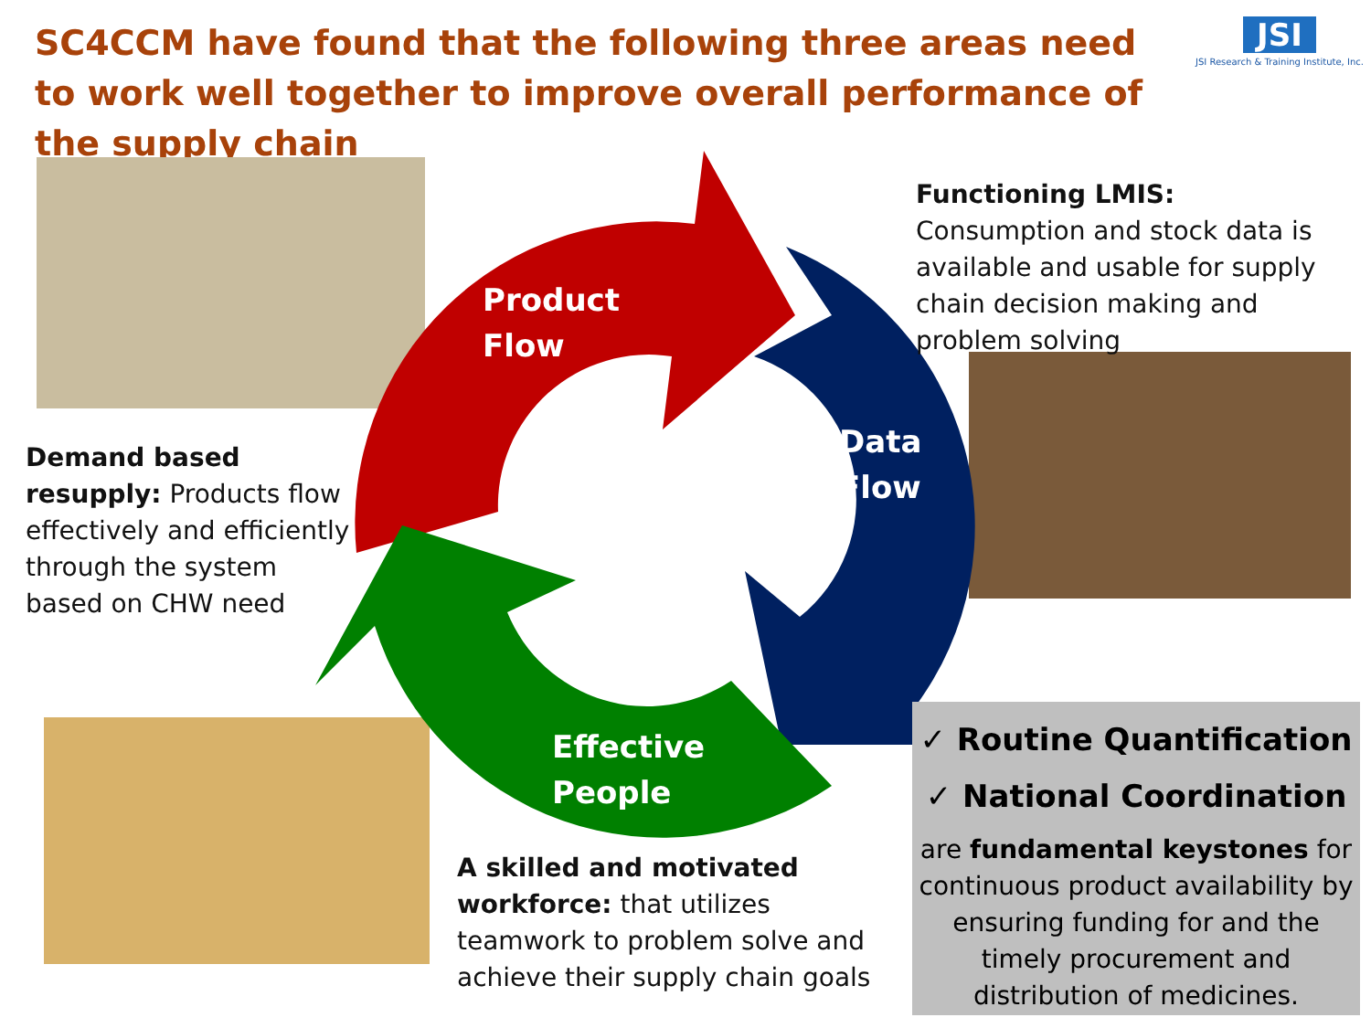SC4CCM have found that the following three areas need to work well together to improve overall performance of the supply chain
JSI
JSI Research & Training Institute, Inc.
Product
Flow
Data
Flow
Effective
People
Functioning LMIS: Consumption and stock data is available and usable for supply chain decision making and problem solving
Demand based resupply: Products flow effectively and efficiently through the system based on CHW need
A skilled and motivated workforce: that utilizes teamwork to problem solve and achieve their supply chain goals
✓ Routine Quantification
✓ National Coordination
are fundamental keystones for continuous product availability by ensuring funding for and the timely procurement and distribution of medicines.